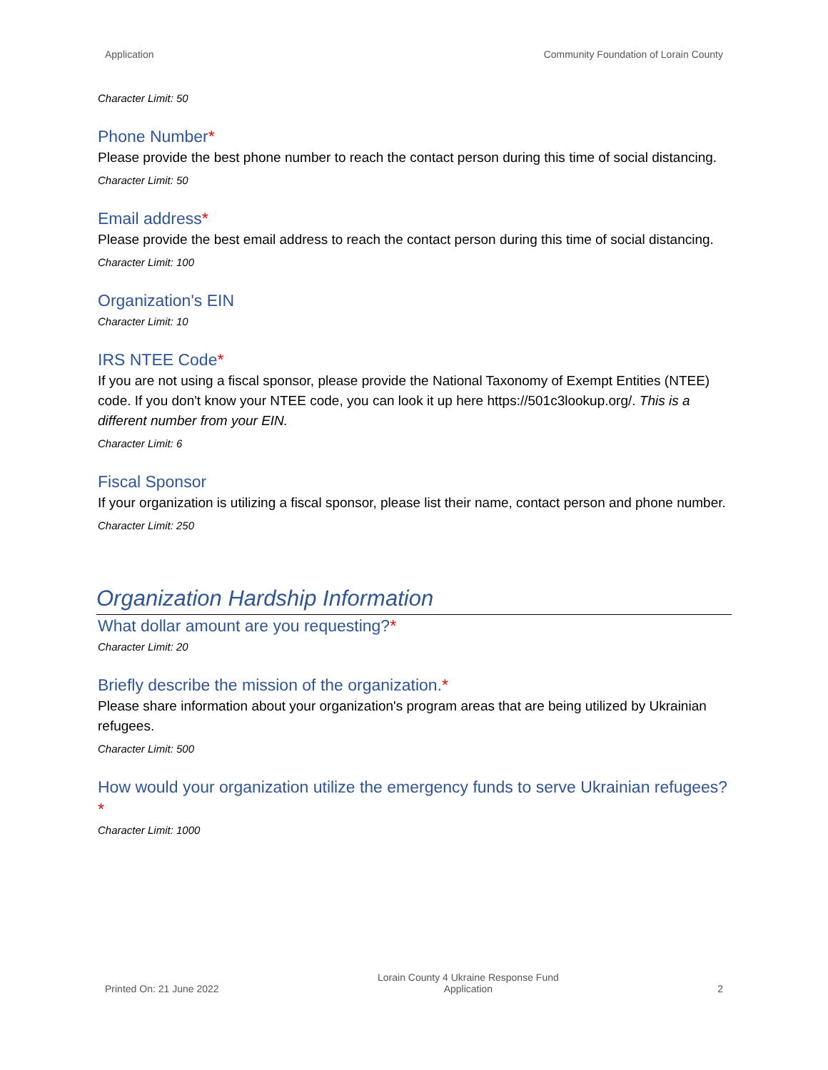Application Community Foundation of Lorain County
Character Limit: 50
Phone Number*
Please provide the best phone number to reach the contact person during this time of social distancing.
Character Limit: 50
Email address*
Please provide the best email address to reach the contact person during this time of social distancing.
Character Limit: 100
Organization's EIN
Character Limit: 10
IRS NTEE Code*
If you are not using a fiscal sponsor, please provide the National Taxonomy of Exempt Entities (NTEE) code. If you don't know your NTEE code, you can look it up here https://501c3lookup.org/. This is a different number from your EIN.
Character Limit: 6
Fiscal Sponsor
If your organization is utilizing a fiscal sponsor, please list their name, contact person and phone number.
Character Limit: 250
Organization Hardship Information
What dollar amount are you requesting?*
Character Limit: 20
Briefly describe the mission of the organization.*
Please share information about your organization's program areas that are being utilized by Ukrainian refugees.
Character Limit: 500
How would your organization utilize the emergency funds to serve Ukrainian refugees?*
Character Limit: 1000
Printed On: 21 June 2022 Lorain County 4 Ukraine Response Fund
Application 2